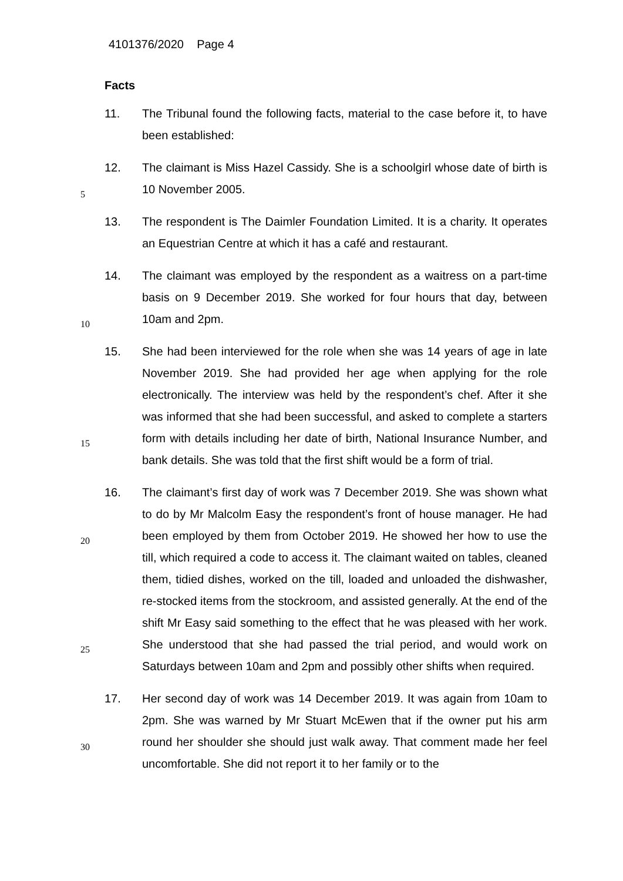4101376/2020 Page 4
Facts
11. The Tribunal found the following facts, material to the case before it, to have been established:
12. The claimant is Miss Hazel Cassidy. She is a schoolgirl whose date of
5
birth is 10 November 2005.
13. The respondent is The Daimler Foundation Limited. It is a charity. It operates an Equestrian Centre at which it has a café and restaurant.
14. The claimant was employed by the respondent as a waitress on a part-time basis on 9 December 2019. She worked for four hours that day,
10
between 10am and 2pm.
15. She had been interviewed for the role when she was 14 years of age in late November 2019. She had provided her age when applying for the role electronically. The interview was held by the respondent’s chef. After it she was informed that she had been successful, and asked to complete a
15
starters form with details including her date of birth, National Insurance Number, and bank details. She was told that the first shift would be a form of trial.
16. The claimant’s first day of work was 7 December 2019. She was shown what to do by Mr Malcolm Easy the respondent’s front of house manager.
20
He had been employed by them from October 2019. He showed her how to use the till, which required a code to access it. The claimant waited on tables, cleaned them, tidied dishes, worked on the till, loaded and unloaded the dishwasher, re-stocked items from the stockroom, and assisted generally. At the end of the shift Mr Easy said something to the
25
effect that he was pleased with her work. She understood that she had passed the trial period, and would work on Saturdays between 10am and 2pm and possibly other shifts when required.
17. Her second day of work was 14 December 2019. It was again from 10am to 2pm. She was warned by Mr Stuart McEwen that if the owner put his
30
arm round her shoulder she should just walk away. That comment made her feel uncomfortable. She did not report it to her family or to the